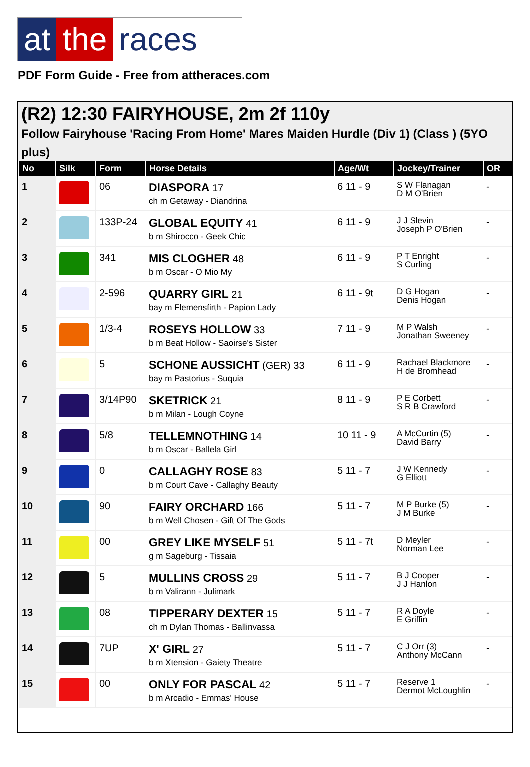at the races
PDF Form Guide - Free from attheraces.com
(R2) 12:30 FAIRYHOUSE, 2m 2f 110y
Follow Fairyhouse 'Racing From Home' Mares Maiden Hurdle (Div 1) (Class ) (5YO plus)
| No | Silk | Form | Horse Details | Age/Wt | Jockey/Trainer | OR |
| --- | --- | --- | --- | --- | --- | --- |
| 1 | | 06 | DIASPORA 17 ch m Getaway - Diandrina | 6 11 - 9 | S W Flanagan D M O'Brien | - |
| 2 | | 133P-24 | GLOBAL EQUITY 41 b m Shirocco - Geek Chic | 6 11 - 9 | J J Slevin Joseph P O'Brien | - |
| 3 | | 341 | MIS CLOGHER 48 b m Oscar - O Mio My | 6 11 - 9 | P T Enright S Curling | - |
| 4 | | 2-596 | QUARRY GIRL 21 bay m Flemensfirth - Papion Lady | 6 11 - 9t | D G Hogan Denis Hogan | - |
| 5 | | 1/3-4 | ROSEYS HOLLOW 33 b m Beat Hollow - Saoirse's Sister | 7 11 - 9 | M P Walsh Jonathan Sweeney | - |
| 6 | | 5 | SCHONE AUSSICHT (GER) 33 bay m Pastorius - Suquia | 6 11 - 9 | Rachael Blackmore H de Bromhead | - |
| 7 | | 3/14P90 | SKETRICK 21 b m Milan - Lough Coyne | 8 11 - 9 | P E Corbett S R B Crawford | - |
| 8 | | 5/8 | TELLEMNOTHING 14 b m Oscar - Ballela Girl | 10 11 - 9 | A McCurtin (5) David Barry | - |
| 9 | | 0 | CALLAGHY ROSE 83 b m Court Cave - Callaghy Beauty | 5 11 - 7 | J W Kennedy G Elliott | - |
| 10 | | 90 | FAIRY ORCHARD 166 b m Well Chosen - Gift Of The Gods | 5 11 - 7 | M P Burke (5) J M Burke | - |
| 11 | | 00 | GREY LIKE MYSELF 51 g m Sageburg - Tissaia | 5 11 - 7t | D Meyler Norman Lee | - |
| 12 | | 5 | MULLINS CROSS 29 b m Valirann - Julimark | 5 11 - 7 | B J Cooper J J Hanlon | - |
| 13 | | 08 | TIPPERARY DEXTER 15 ch m Dylan Thomas - Ballinvassa | 5 11 - 7 | R A Doyle E Griffin | - |
| 14 | | 7UP | X' GIRL 27 b m Xtension - Gaiety Theatre | 5 11 - 7 | C J Orr (3) Anthony McCann | - |
| 15 | | 00 | ONLY FOR PASCAL 42 b m Arcadio - Emmas' House | 5 11 - 7 | Reserve 1 Dermot McLoughlin | - |